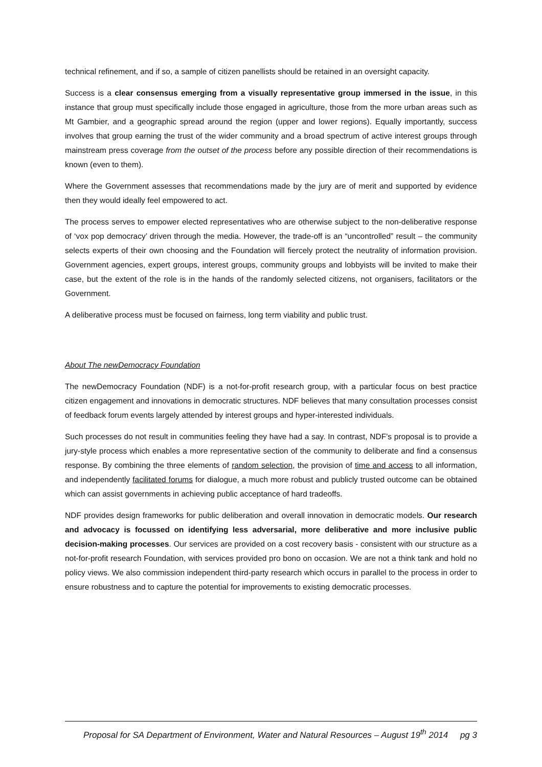technical refinement, and if so, a sample of citizen panellists should be retained in an oversight capacity.
Success is a clear consensus emerging from a visually representative group immersed in the issue, in this instance that group must specifically include those engaged in agriculture, those from the more urban areas such as Mt Gambier, and a geographic spread around the region (upper and lower regions). Equally importantly, success involves that group earning the trust of the wider community and a broad spectrum of active interest groups through mainstream press coverage from the outset of the process before any possible direction of their recommendations is known (even to them).
Where the Government assesses that recommendations made by the jury are of merit and supported by evidence then they would ideally feel empowered to act.
The process serves to empower elected representatives who are otherwise subject to the non-deliberative response of ‘vox pop democracy’ driven through the media. However, the trade-off is an “uncontrolled” result – the community selects experts of their own choosing and the Foundation will fiercely protect the neutrality of information provision. Government agencies, expert groups, interest groups, community groups and lobbyists will be invited to make their case, but the extent of the role is in the hands of the randomly selected citizens, not organisers, facilitators or the Government.
A deliberative process must be focused on fairness, long term viability and public trust.
About The newDemocracy Foundation
The newDemocracy Foundation (NDF) is a not-for-profit research group, with a particular focus on best practice citizen engagement and innovations in democratic structures. NDF believes that many consultation processes consist of feedback forum events largely attended by interest groups and hyper-interested individuals.
Such processes do not result in communities feeling they have had a say. In contrast, NDF’s proposal is to provide a jury-style process which enables a more representative section of the community to deliberate and find a consensus response. By combining the three elements of random selection, the provision of time and access to all information, and independently facilitated forums for dialogue, a much more robust and publicly trusted outcome can be obtained which can assist governments in achieving public acceptance of hard tradeoffs.
NDF provides design frameworks for public deliberation and overall innovation in democratic models. Our research and advocacy is focussed on identifying less adversarial, more deliberative and more inclusive public decision-making processes. Our services are provided on a cost recovery basis - consistent with our structure as a not-for-profit research Foundation, with services provided pro bono on occasion. We are not a think tank and hold no policy views. We also commission independent third-party research which occurs in parallel to the process in order to ensure robustness and to capture the potential for improvements to existing democratic processes.
Proposal for SA Department of Environment, Water and Natural Resources – August 19<sup>th</sup> 2014 pg 3